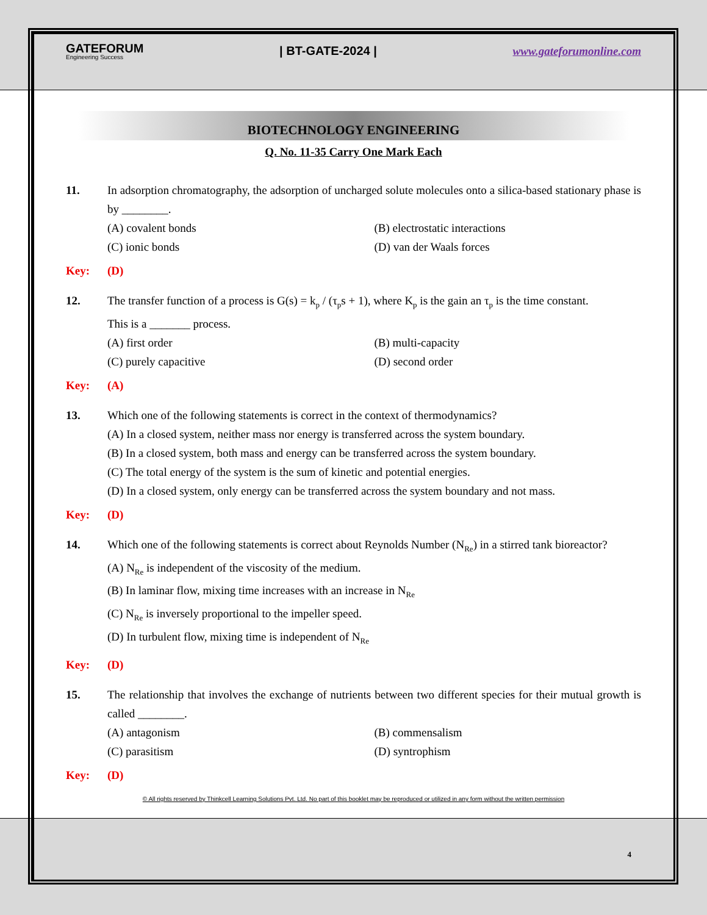GATEFORUM
Engineering Success
| BT-GATE-2024 | www.gateforumonline.com
BIOTECHNOLOGY ENGINEERING
Q. No. 11-35 Carry One Mark Each
11. In adsorption chromatography, the adsorption of uncharged solute molecules onto a silica-based stationary phase is by ________.
(A) covalent bonds
(B) electrostatic interactions
(C) ionic bonds
(D) van der Waals forces
Key: (D)
12. The transfer function of a process is G(s) = k<sub>p</sub> / (τ<sub>p</sub>s + 1), where K<sub>p</sub> is the gain an τ<sub>p</sub> is the time constant.
This is a _______ process.
(A) first order
(B) multi-capacity
(C) purely capacitive
(D) second order
Key: (A)
13. Which one of the following statements is correct in the context of thermodynamics?
(A) In a closed system, neither mass nor energy is transferred across the system boundary.
(B) In a closed system, both mass and energy can be transferred across the system boundary.
(C) The total energy of the system is the sum of kinetic and potential energies.
(D) In a closed system, only energy can be transferred across the system boundary and not mass.
Key: (D)
14. Which one of the following statements is correct about Reynolds Number (N<sub>Re</sub>) in a stirred tank bioreactor?
(A) N<sub>Re</sub> is independent of the viscosity of the medium.
(B) In laminar flow, mixing time increases with an increase in N<sub>Re</sub>
(C) N<sub>Re</sub> is inversely proportional to the impeller speed.
(D) In turbulent flow, mixing time is independent of N<sub>Re</sub>
Key: (D)
15. The relationship that involves the exchange of nutrients between two different species for their mutual growth is called ________.
(A) antagonism
(B) commensalism
(C) parasitism
(D) syntrophism
Key: (D)
© All rights reserved by Thinkcell Learning Solutions Pvt. Ltd. No part of this booklet may be reproduced or utilized in any form without the written permission
4